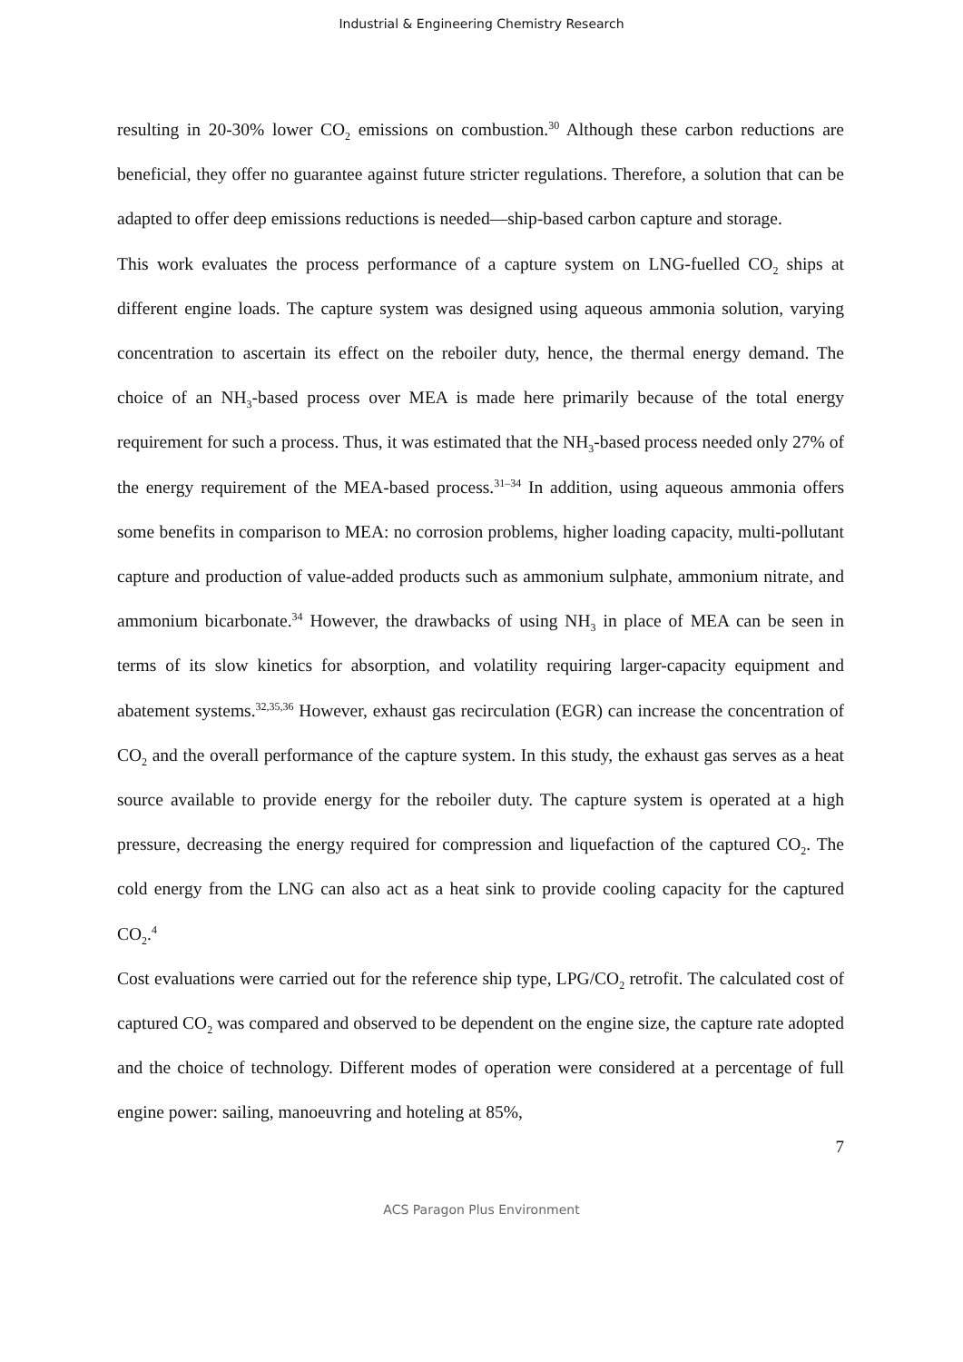Industrial & Engineering Chemistry Research
resulting in 20-30% lower CO<sub>2</sub> emissions on combustion.<sup>30</sup> Although these carbon reductions are beneficial, they offer no guarantee against future stricter regulations. Therefore, a solution that can be adapted to offer deep emissions reductions is needed—ship-based carbon capture and storage.
This work evaluates the process performance of a capture system on LNG-fuelled CO<sub>2</sub> ships at different engine loads. The capture system was designed using aqueous ammonia solution, varying concentration to ascertain its effect on the reboiler duty, hence, the thermal energy demand. The choice of an NH<sub>3</sub>-based process over MEA is made here primarily because of the total energy requirement for such a process. Thus, it was estimated that the NH<sub>3</sub>-based process needed only 27% of the energy requirement of the MEA-based process.<sup>31–34</sup> In addition, using aqueous ammonia offers some benefits in comparison to MEA: no corrosion problems, higher loading capacity, multi-pollutant capture and production of value-added products such as ammonium sulphate, ammonium nitrate, and ammonium bicarbonate.<sup>34</sup> However, the drawbacks of using NH<sub>3</sub> in place of MEA can be seen in terms of its slow kinetics for absorption, and volatility requiring larger-capacity equipment and abatement systems.<sup>32,35,36</sup> However, exhaust gas recirculation (EGR) can increase the concentration of CO<sub>2</sub> and the overall performance of the capture system. In this study, the exhaust gas serves as a heat source available to provide energy for the reboiler duty. The capture system is operated at a high pressure, decreasing the energy required for compression and liquefaction of the captured CO<sub>2</sub>. The cold energy from the LNG can also act as a heat sink to provide cooling capacity for the captured CO<sub>2</sub>.<sup>4</sup>
Cost evaluations were carried out for the reference ship type, LPG/CO<sub>2</sub> retrofit. The calculated cost of captured CO<sub>2</sub> was compared and observed to be dependent on the engine size, the capture rate adopted and the choice of technology. Different modes of operation were considered at a percentage of full engine power: sailing, manoeuvring and hoteling at 85%,
7
ACS Paragon Plus Environment